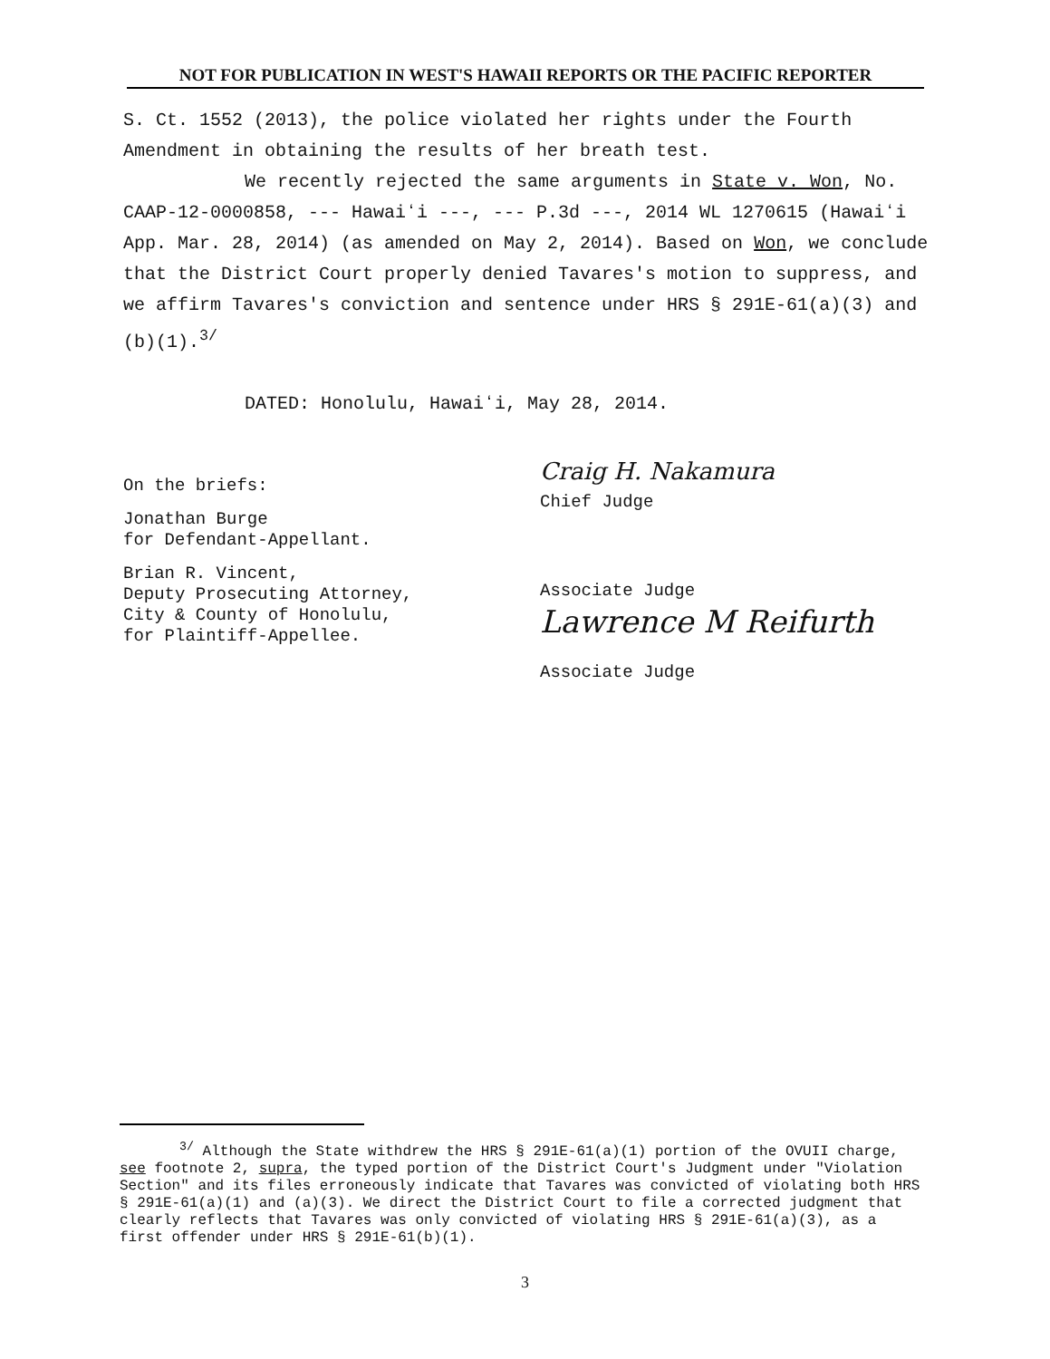NOT FOR PUBLICATION IN WEST'S HAWAII REPORTS OR THE PACIFIC REPORTER
S. Ct. 1552 (2013), the police violated her rights under the Fourth Amendment in obtaining the results of her breath test.
We recently rejected the same arguments in State v. Won, No. CAAP-12-0000858, --- Hawaiʻi ---, --- P.3d ---, 2014 WL 1270615 (Hawaiʻi App. Mar. 28, 2014) (as amended on May 2, 2014). Based on Won, we conclude that the District Court properly denied Tavares's motion to suppress, and we affirm Tavares's conviction and sentence under HRS § 291E-61(a)(3) and (b)(1).<sup>3/</sup>
DATED: Honolulu, Hawaiʻi, May 28, 2014.
On the briefs:
Jonathan Burge
for Defendant-Appellant.
Brian R. Vincent,
Deputy Prosecuting Attorney,
City & County of Honolulu,
for Plaintiff-Appellee.
Craig H. Nakamura
Chief Judge
Associate Judge
Lawrence M Reifurth
Associate Judge
<sup>3/</sup> Although the State withdrew the HRS § 291E-61(a)(1) portion of the OVUII charge, see footnote 2, supra, the typed portion of the District Court's Judgment under "Violation Section" and its files erroneously indicate that Tavares was convicted of violating both HRS § 291E-61(a)(1) and (a)(3). We direct the District Court to file a corrected judgment that clearly reflects that Tavares was only convicted of violating HRS § 291E-61(a)(3), as a first offender under HRS § 291E-61(b)(1).
3